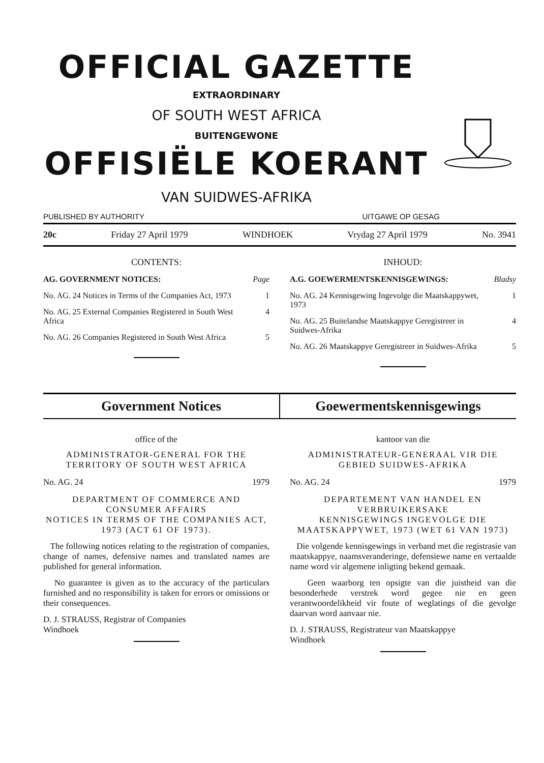OFFICIAL GAZETTE
EXTRAORDINARY
OF SOUTH WEST AFRICA
BUITENGEWONE
OFFISIËLE KOERANT
VAN SUIDWES-AFRIKA
PUBLISHED BY AUTHORITY UITGAWE OP GESAG
20c Friday 27 April 1979 WINDHOEK Vrydag 27 April 1979 No. 3941
CONTENTS:
AG. GOVERNMENT NOTICES: Page
No. AG. 24 Notices in Terms of the Companies Act, 1973 1
No. AG. 25 External Companies Registered in South West Africa 4
No. AG. 26 Companies Registered in South West Africa 5
INHOUD:
A.G. GOEWERMENTSKENNISGEWINGS: Bladsy
No. AG. 24 Kennisgewing Ingevolge die Maatskappywet, 1973 1
No. AG. 25 Buitelandse Maatskappye Geregistreer in Suidwes-Afrika 4
No. AG. 26 Maatskappye Geregistreer in Suidwes-Afrika 5
Government Notices Goewermentskennisgewings
office of the
ADMINISTRATOR-GENERAL FOR THE TERRITORY OF SOUTH WEST AFRICA
No. AG. 24 1979
DEPARTMENT OF COMMERCE AND CONSUMER AFFAIRS
NOTICES IN TERMS OF THE COMPANIES ACT, 1973 (ACT 61 OF 1973).
The following notices relating to the registration of companies, change of names, defensive names and translated names are published for general information.
No guarantee is given as to the accuracy of the particulars furnished and no responsibility is taken for errors or omissions or their consequences.
D. J. STRAUSS, Registrar of Companies
Windhoek
kantoor van die
ADMINISTRATEUR-GENERAAL VIR DIE GEBIED SUIDWES-AFRIKA
No. AG. 24 1979
DEPARTEMENT VAN HANDEL EN VERBRUIKERSAKE
KENNISGEWINGS INGEVOLGE DIE MAATSKAPPYWET, 1973 (WET 61 VAN 1973)
Die volgende kennisgewings in verband met die registrasie van maatskappye, naamsveranderinge, defensiewe name en vertaalde name word vir algemene inligting bekend gemaak.
Geen waarborg ten opsigte van die juistheid van die besonderhede verstrek word gegee nie en geen verantwoordelikheid vir foute of weglatings of die gevolge daarvan word aanvaar nie.
D. J. STRAUSS, Registrateur van Maatskappye
Windhoek